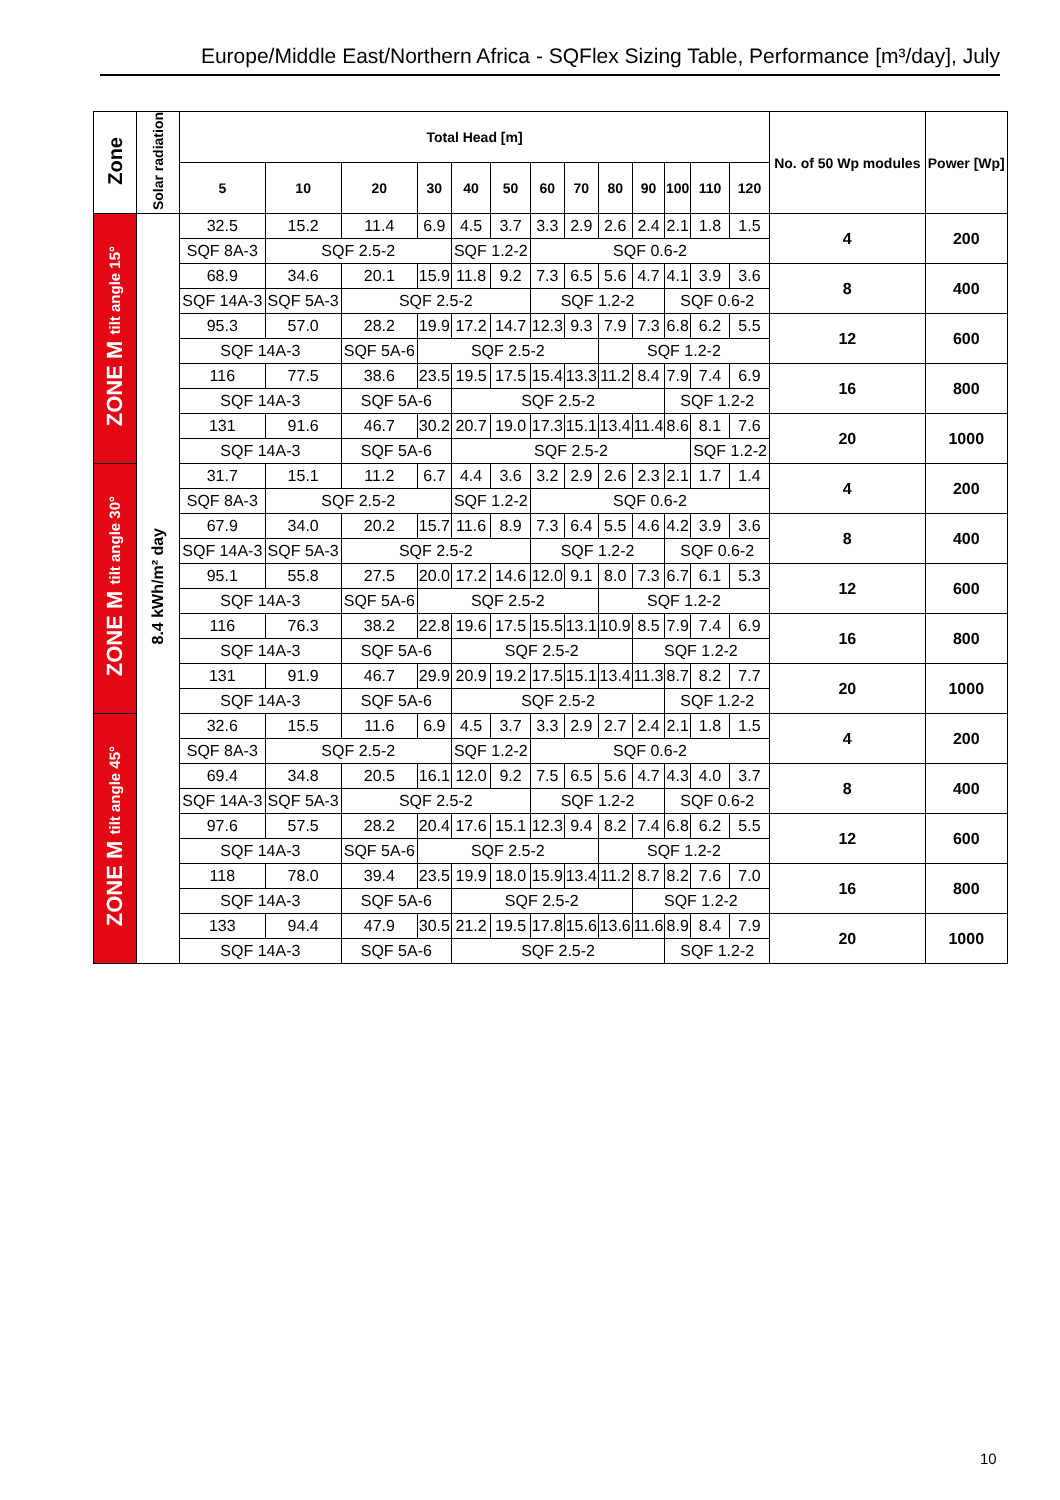Europe/Middle East/Northern Africa - SQFlex Sizing Table, Performance [m³/day], July
| Zone | Solar radiation | Total Head [m] | | | | | | | | | | | | | No. of 50 Wp modules | Power [Wp] |
| --- | --- | --- | --- | --- | --- | --- | --- | --- | --- | --- | --- | --- | --- | --- | --- | --- |
| | | 5 | 10 | 20 | 30 | 40 | 50 | 60 | 70 | 80 | 90 | 100 | 110 | 120 | | |
| ZONE M tilt angle 15° | 8.4 kWh/m² day | 32.5 | 15.2 | 11.4 | 6.9 | 4.5 | 3.7 | 3.3 | 2.9 | 2.6 | 2.4 | 2.1 | 1.8 | 1.5 | 4 | 200 |
| | | SQF 8A-3 | SQF 2.5-2 | | | SQF 1.2-2 | | SQF 0.6-2 | | | | | | | | |
| | | 68.9 | 34.6 | 20.1 | 15.9 | 11.8 | 9.2 | 7.3 | 6.5 | 5.6 | 4.7 | 4.1 | 3.9 | 3.6 | 8 | 400 |
| | | SQF 14A-3 | SQF 5A-3 | SQF 2.5-2 | | | | SQF 1.2-2 | | | | SQF 0.6-2 | | | | |
| | | 95.3 | 57.0 | 28.2 | 19.9 | 17.2 | 14.7 | 12.3 | 9.3 | 7.9 | 7.3 | 6.8 | 6.2 | 5.5 | 12 | 600 |
| | | SQF 14A-3 | | SQF 5A-6 | SQF 2.5-2 | | | | | SQF 1.2-2 | | | | | | |
| | | 116 | 77.5 | 38.6 | 23.5 | 19.5 | 17.5 | 15.4 | 13.3 | 11.2 | 8.4 | 7.9 | 7.4 | 6.9 | 16 | 800 |
| | | SQF 14A-3 | | SQF 5A-6 | | SQF 2.5-2 | | | | | | SQF 1.2-2 | | | | |
| | | 131 | 91.6 | 46.7 | 30.2 | 20.7 | 19.0 | 17.3 | 15.1 | 13.4 | 11.4 | 8.6 | 8.1 | 7.6 | 20 | 1000 |
| | | SQF 14A-3 | | SQF 5A-6 | | SQF 2.5-2 | | | | | | | SQF 1.2-2 | | | |
| ZONE M tilt angle 30° | | 31.7 | 15.1 | 11.2 | 6.7 | 4.4 | 3.6 | 3.2 | 2.9 | 2.6 | 2.3 | 2.1 | 1.7 | 1.4 | 4 | 200 |
| | | SQF 8A-3 | SQF 2.5-2 | | | SQF 1.2-2 | | SQF 0.6-2 | | | | | | | | |
| | | 67.9 | 34.0 | 20.2 | 15.7 | 11.6 | 8.9 | 7.3 | 6.4 | 5.5 | 4.6 | 4.2 | 3.9 | 3.6 | 8 | 400 |
| | | SQF 14A-3 | SQF 5A-3 | SQF 2.5-2 | | | | SQF 1.2-2 | | | | SQF 0.6-2 | | | | |
| | | 95.1 | 55.8 | 27.5 | 20.0 | 17.2 | 14.6 | 12.0 | 9.1 | 8.0 | 7.3 | 6.7 | 6.1 | 5.3 | 12 | 600 |
| | | SQF 14A-3 | | SQF 5A-6 | SQF 2.5-2 | | | | | SQF 1.2-2 | | | | | | |
| | | 116 | 76.3 | 38.2 | 22.8 | 19.6 | 17.5 | 15.5 | 13.1 | 10.9 | 8.5 | 7.9 | 7.4 | 6.9 | 16 | 800 |
| | | SQF 14A-3 | | SQF 5A-6 | | SQF 2.5-2 | | | | | SQF 1.2-2 | | | | | |
| | | 131 | 91.9 | 46.7 | 29.9 | 20.9 | 19.2 | 17.5 | 15.1 | 13.4 | 11.3 | 8.7 | 8.2 | 7.7 | 20 | 1000 |
| | | SQF 14A-3 | | SQF 5A-6 | | SQF 2.5-2 | | | | | | SQF 1.2-2 | | | | |
| ZONE M tilt angle 45° | | 32.6 | 15.5 | 11.6 | 6.9 | 4.5 | 3.7 | 3.3 | 2.9 | 2.7 | 2.4 | 2.1 | 1.8 | 1.5 | 4 | 200 |
| | | SQF 8A-3 | SQF 2.5-2 | | | SQF 1.2-2 | | SQF 0.6-2 | | | | | | | | |
| | | 69.4 | 34.8 | 20.5 | 16.1 | 12.0 | 9.2 | 7.5 | 6.5 | 5.6 | 4.7 | 4.3 | 4.0 | 3.7 | 8 | 400 |
| | | SQF 14A-3 | SQF 5A-3 | SQF 2.5-2 | | | | SQF 1.2-2 | | | | SQF 0.6-2 | | | | |
| | | 97.6 | 57.5 | 28.2 | 20.4 | 17.6 | 15.1 | 12.3 | 9.4 | 8.2 | 7.4 | 6.8 | 6.2 | 5.5 | 12 | 600 |
| | | SQF 14A-3 | | SQF 5A-6 | SQF 2.5-2 | | | | | SQF 1.2-2 | | | | | | |
| | | 118 | 78.0 | 39.4 | 23.5 | 19.9 | 18.0 | 15.9 | 13.4 | 11.2 | 8.7 | 8.2 | 7.6 | 7.0 | 16 | 800 |
| | | SQF 14A-3 | | SQF 5A-6 | | SQF 2.5-2 | | | | | SQF 1.2-2 | | | | | |
| | | 133 | 94.4 | 47.9 | 30.5 | 21.2 | 19.5 | 17.8 | 15.6 | 13.6 | 11.6 | 8.9 | 8.4 | 7.9 | 20 | 1000 |
| | | SQF 14A-3 | | SQF 5A-6 | | SQF 2.5-2 | | | | | | SQF 1.2-2 | | | | |
10